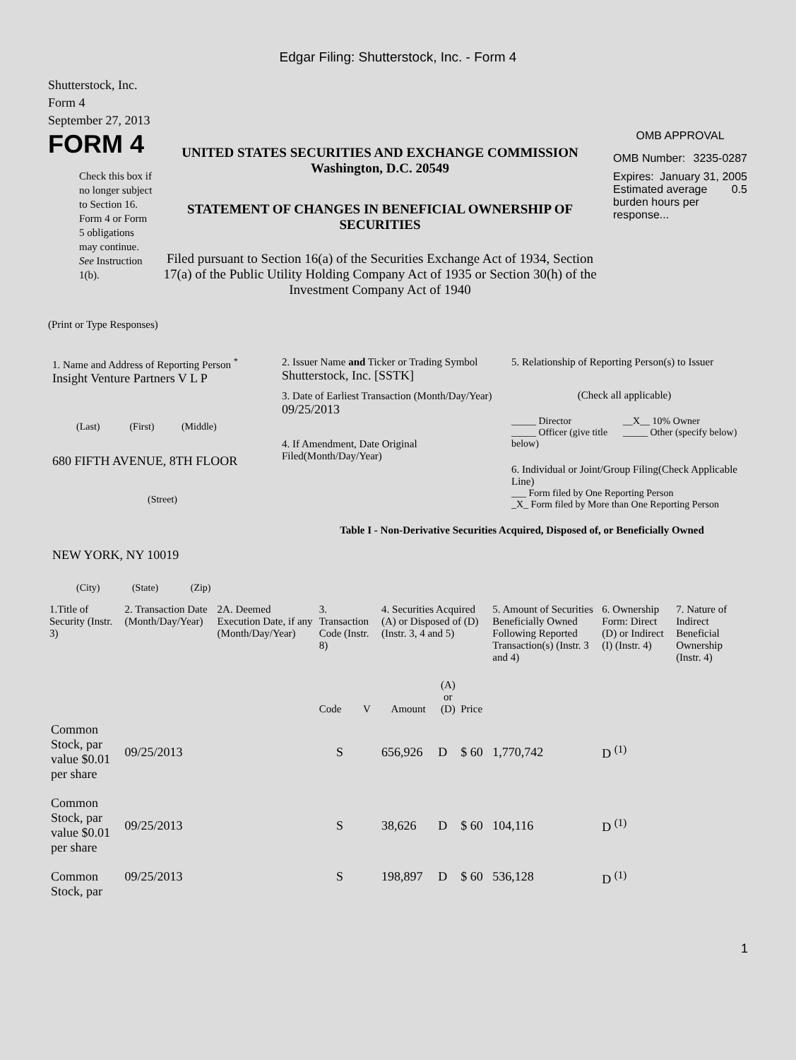Edgar Filing: Shutterstock, Inc. - Form 4
Shutterstock, Inc.
Form 4
September 27, 2013
FORM 4
Check this box if no longer subject to Section 16. Form 4 or Form 5 obligations may continue. See Instruction 1(b).
UNITED STATES SECURITIES AND EXCHANGE COMMISSION
Washington, D.C. 20549
STATEMENT OF CHANGES IN BENEFICIAL OWNERSHIP OF SECURITIES
Filed pursuant to Section 16(a) of the Securities Exchange Act of 1934, Section 17(a) of the Public Utility Holding Company Act of 1935 or Section 30(h) of the Investment Company Act of 1940
OMB APPROVAL
OMB Number: 3235-0287
Expires: January 31, 2005
Estimated average burden hours per response... 0.5
(Print or Type Responses)
1. Name and Address of Reporting Person <sup>*</sup>
Insight Venture Partners V L P
(Last) (First) (Middle)
680 FIFTH AVENUE, 8TH FLOOR
(Street)
NEW YORK, NY 10019
(City) (State) (Zip)
2. Issuer Name and Ticker or Trading Symbol
Shutterstock, Inc. [SSTK]
3. Date of Earliest Transaction (Month/Day/Year)
09/25/2013
4. If Amendment, Date Original Filed(Month/Day/Year)
5. Relationship of Reporting Person(s) to Issuer
(Check all applicable)
_____ Director
_____ Officer (give title below) __X__ 10% Owner
_____ Other (specify below)
6. Individual or Joint/Group Filing(Check Applicable Line)
___ Form filed by One Reporting Person
_X_ Form filed by More than One Reporting Person
Table I - Non-Derivative Securities Acquired, Disposed of, or Beneficially Owned
| 1.Title of Security (Instr. 3) | 2. Transaction Date (Month/Day/Year) | 2A. Deemed Execution Date, if any (Month/Day/Year) | 3. Transaction Code (Instr. 8) | | 4. Securities Acquired (A) or Disposed of (D) (Instr. 3, 4 and 5) | | | 5. Amount of Securities Beneficially Owned Following Reported Transaction(s) (Instr. 3 and 4) | 6. Ownership Form: Direct (D) or Indirect (I) (Instr. 4) | 7. Nature of Indirect Beneficial Ownership (Instr. 4) |
| --- | --- | --- | --- | --- | --- | --- | --- | --- | --- | --- |
| | | | Code | V | Amount | (A) or (D) | Price | | | |
| Common Stock, par value $0.01 per share | 09/25/2013 | | S | | 656,926 | D | $ 60 | 1,770,742 | D <sup>(1)</sup> | |
| Common Stock, par value $0.01 per share | 09/25/2013 | | S | | 38,626 | D | $ 60 | 104,116 | D <sup>(1)</sup> | |
| Common Stock, par | 09/25/2013 | | S | | 198,897 | D | $ 60 | 536,128 | D <sup>(1)</sup> | |
1